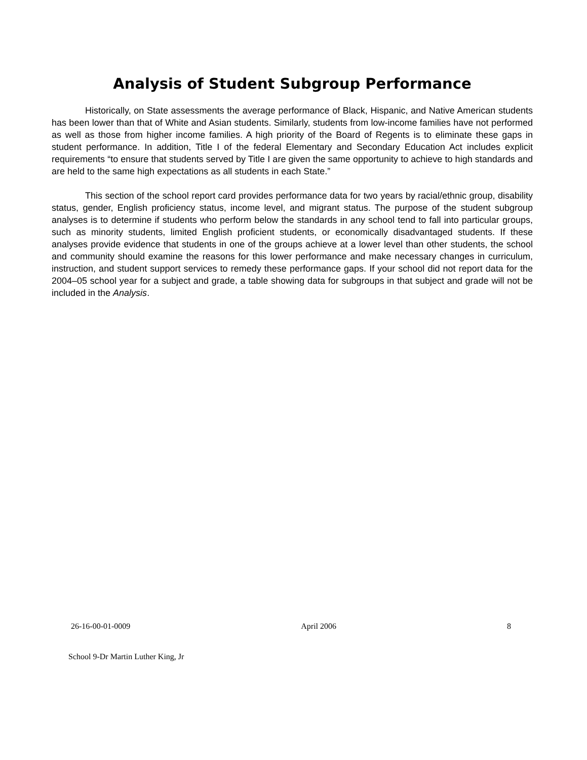Analysis of Student Subgroup Performance
Historically, on State assessments the average performance of Black, Hispanic, and Native American students has been lower than that of White and Asian students. Similarly, students from low-income families have not performed as well as those from higher income families. A high priority of the Board of Regents is to eliminate these gaps in student performance. In addition, Title I of the federal Elementary and Secondary Education Act includes explicit requirements “to ensure that students served by Title I are given the same opportunity to achieve to high standards and are held to the same high expectations as all students in each State.”
This section of the school report card provides performance data for two years by racial/ethnic group, disability status, gender, English proficiency status, income level, and migrant status. The purpose of the student subgroup analyses is to determine if students who perform below the standards in any school tend to fall into particular groups, such as minority students, limited English proficient students, or economically disadvantaged students. If these analyses provide evidence that students in one of the groups achieve at a lower level than other students, the school and community should examine the reasons for this lower performance and make necessary changes in curriculum, instruction, and student support services to remedy these performance gaps. If your school did not report data for the 2004–05 school year for a subject and grade, a table showing data for subgroups in that subject and grade will not be included in the Analysis.
26-16-00-01-0009 April 2006 8
School 9-Dr Martin Luther King, Jr